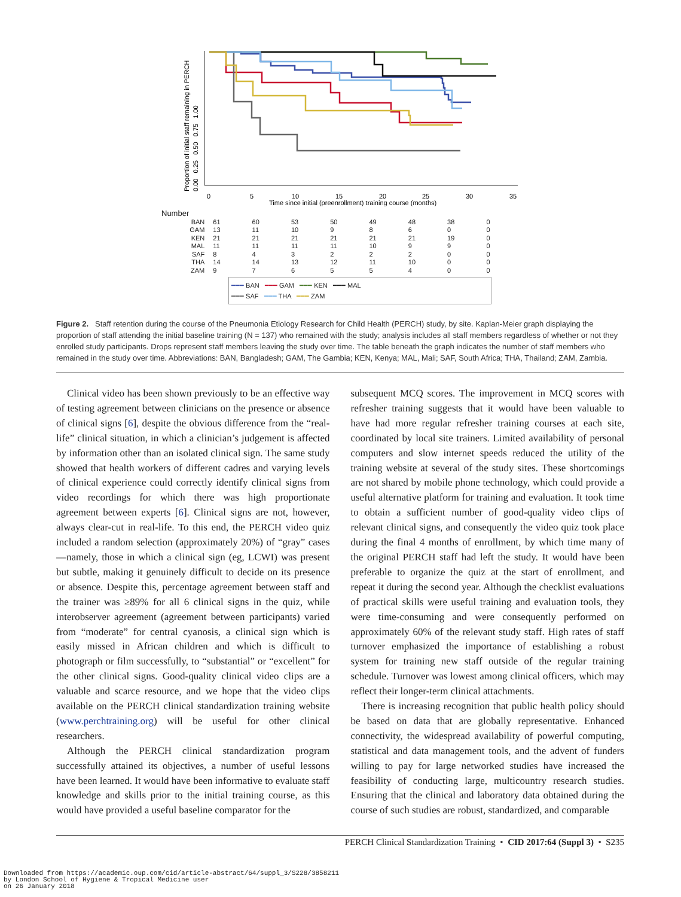Proportion of initial staff remaining in PERCH
0.00 0.25 0.50 0.75 1.00
0
5
10
15
20
25
30
35
Time since initial (preenrollment) training course (months)
Number
| BAN | 61 | 60 | 53 | 50 | 49 | 48 | 38 | 0 |
| GAM | 13 | 11 | 10 | 9 | 8 | 6 | 0 | 0 |
| KEN | 21 | 21 | 21 | 21 | 21 | 21 | 19 | 0 |
| MAL | 11 | 11 | 11 | 11 | 10 | 9 | 9 | 0 |
| SAF | 8 | 4 | 3 | 2 | 2 | 2 | 0 | 0 |
| THA | 14 | 14 | 13 | 12 | 11 | 10 | 0 | 0 |
| ZAM | 9 | 7 | 6 | 5 | 5 | 4 | 0 | 0 |
━━━ BAN ━━━ GAM ━━━ KEN ━━━ MAL
━━━ SAF ━━━ THA ━━━ ZAM
Figure 2. Staff retention during the course of the Pneumonia Etiology Research for Child Health (PERCH) study, by site. Kaplan-Meier graph displaying the proportion of staff attending the initial baseline training (N = 137) who remained with the study; analysis includes all staff members regardless of whether or not they enrolled study participants. Drops represent staff members leaving the study over time. The table beneath the graph indicates the number of staff members who remained in the study over time. Abbreviations: BAN, Bangladesh; GAM, The Gambia; KEN, Kenya; MAL, Mali; SAF, South Africa; THA, Thailand; ZAM, Zambia.
Clinical video has been shown previously to be an effective way of testing agreement between clinicians on the presence or absence of clinical signs [6], despite the obvious difference from the “real-life” clinical situation, in which a clinician’s judgement is affected by information other than an isolated clinical sign. The same study showed that health workers of different cadres and varying levels of clinical experience could correctly identify clinical signs from video recordings for which there was high proportionate agreement between experts [6]. Clinical signs are not, however, always clear-cut in real-life. To this end, the PERCH video quiz included a random selection (approximately 20%) of “gray” cases—namely, those in which a clinical sign (eg, LCWI) was present but subtle, making it genuinely difficult to decide on its presence or absence. Despite this, percentage agreement between staff and the trainer was ≥89% for all 6 clinical signs in the quiz, while interobserver agreement (agreement between participants) varied from “moderate” for central cyanosis, a clinical sign which is easily missed in African children and which is difficult to photograph or film successfully, to “substantial” or “excellent” for the other clinical signs. Good-quality clinical video clips are a valuable and scarce resource, and we hope that the video clips available on the PERCH clinical standardization training website (www.perchtraining.org) will be useful for other clinical researchers.
Although the PERCH clinical standardization program successfully attained its objectives, a number of useful lessons have been learned. It would have been informative to evaluate staff knowledge and skills prior to the initial training course, as this would have provided a useful baseline comparator for the
subsequent MCQ scores. The improvement in MCQ scores with refresher training suggests that it would have been valuable to have had more regular refresher training courses at each site, coordinated by local site trainers. Limited availability of personal computers and slow internet speeds reduced the utility of the training website at several of the study sites. These shortcomings are not shared by mobile phone technology, which could provide a useful alternative platform for training and evaluation. It took time to obtain a sufficient number of good-quality video clips of relevant clinical signs, and consequently the video quiz took place during the final 4 months of enrollment, by which time many of the original PERCH staff had left the study. It would have been preferable to organize the quiz at the start of enrollment, and repeat it during the second year. Although the checklist evaluations of practical skills were useful training and evaluation tools, they were time-consuming and were consequently performed on approximately 60% of the relevant study staff. High rates of staff turnover emphasized the importance of establishing a robust system for training new staff outside of the regular training schedule. Turnover was lowest among clinical officers, which may reflect their longer-term clinical attachments.
There is increasing recognition that public health policy should be based on data that are globally representative. Enhanced connectivity, the widespread availability of powerful computing, statistical and data management tools, and the advent of funders willing to pay for large networked studies have increased the feasibility of conducting large, multicountry research studies. Ensuring that the clinical and laboratory data obtained during the course of such studies are robust, standardized, and comparable
PERCH Clinical Standardization Training • CID 2017:64 (Suppl 3) • S235
Downloaded from https://academic.oup.com/cid/article-abstract/64/suppl_3/S228/3858211
by London School of Hygiene & Tropical Medicine user
on 26 January 2018